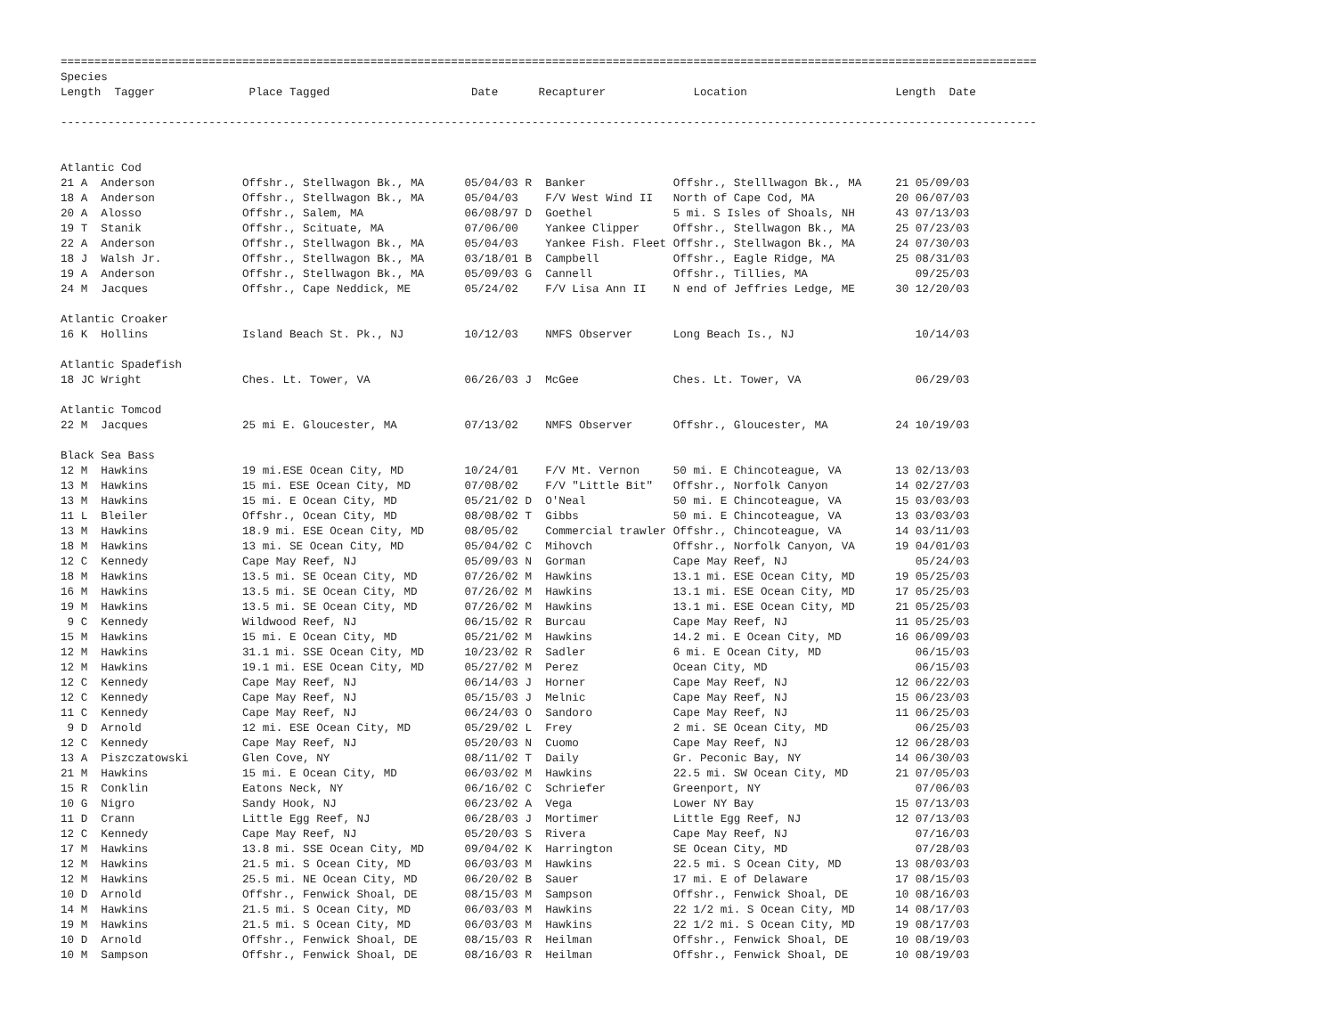=================================================================================================================================================
Species
Length  Tagger              Place Tagged                     Date      Recapturer             Location                      Length  Date

-------------------------------------------------------------------------------------------------------------------------------------------------


Atlantic Cod
21 A  Anderson             Offshr., Stellwagon Bk., MA      05/04/03 R  Banker             Offshr., Stelllwagon Bk., MA     21 05/09/03
18 A  Anderson             Offshr., Stellwagon Bk., MA      05/04/03    F/V West Wind II   North of Cape Cod, MA            20 06/07/03
20 A  Alosso               Offshr., Salem, MA               06/08/97 D  Goethel            5 mi. S Isles of Shoals, NH      43 07/13/03
19 T  Stanik               Offshr., Scituate, MA            07/06/00    Yankee Clipper     Offshr., Stellwagon Bk., MA      25 07/23/03
22 A  Anderson             Offshr., Stellwagon Bk., MA      05/04/03    Yankee Fish. Fleet Offshr., Stellwagon Bk., MA      24 07/30/03
18 J  Walsh Jr.            Offshr., Stellwagon Bk., MA      03/18/01 B  Campbell           Offshr., Eagle Ridge, MA         25 08/31/03
19 A  Anderson             Offshr., Stellwagon Bk., MA      05/09/03 G  Cannell            Offshr., Tillies, MA                09/25/03
24 M  Jacques              Offshr., Cape Neddick, ME        05/24/02    F/V Lisa Ann II    N end of Jeffries Ledge, ME      30 12/20/03

Atlantic Croaker
16 K  Hollins              Island Beach St. Pk., NJ         10/12/03    NMFS Observer      Long Beach Is., NJ                  10/14/03

Atlantic Spadefish
18 JC Wright               Ches. Lt. Tower, VA              06/26/03 J  McGee              Ches. Lt. Tower, VA                 06/29/03

Atlantic Tomcod
22 M  Jacques              25 mi E. Gloucester, MA          07/13/02    NMFS Observer      Offshr., Gloucester, MA          24 10/19/03

Black Sea Bass
12 M  Hawkins              19 mi.ESE Ocean City, MD         10/24/01    F/V Mt. Vernon     50 mi. E Chincoteague, VA        13 02/13/03
13 M  Hawkins              15 mi. ESE Ocean City, MD        07/08/02    F/V "Little Bit"   Offshr., Norfolk Canyon          14 02/27/03
13 M  Hawkins              15 mi. E Ocean City, MD          05/21/02 D  O'Neal             50 mi. E Chincoteague, VA        15 03/03/03
11 L  Bleiler              Offshr., Ocean City, MD          08/08/02 T  Gibbs              50 mi. E Chincoteague, VA        13 03/03/03
13 M  Hawkins              18.9 mi. ESE Ocean City, MD      08/05/02    Commercial trawler Offshr., Chincoteague, VA        14 03/11/03
18 M  Hawkins              13 mi. SE Ocean City, MD         05/04/02 C  Mihovch            Offshr., Norfolk Canyon, VA      19 04/01/03
12 C  Kennedy              Cape May Reef, NJ                05/09/03 N  Gorman             Cape May Reef, NJ                   05/24/03
18 M  Hawkins              13.5 mi. SE Ocean City, MD       07/26/02 M  Hawkins            13.1 mi. ESE Ocean City, MD      19 05/25/03
16 M  Hawkins              13.5 mi. SE Ocean City, MD       07/26/02 M  Hawkins            13.1 mi. ESE Ocean City, MD      17 05/25/03
19 M  Hawkins              13.5 mi. SE Ocean City, MD       07/26/02 M  Hawkins            13.1 mi. ESE Ocean City, MD      21 05/25/03
 9 C  Kennedy              Wildwood Reef, NJ                06/15/02 R  Burcau             Cape May Reef, NJ                11 05/25/03
15 M  Hawkins              15 mi. E Ocean City, MD          05/21/02 M  Hawkins            14.2 mi. E Ocean City, MD        16 06/09/03
12 M  Hawkins              31.1 mi. SSE Ocean City, MD      10/23/02 R  Sadler             6 mi. E Ocean City, MD              06/15/03
12 M  Hawkins              19.1 mi. ESE Ocean City, MD      05/27/02 M  Perez              Ocean City, MD                      06/15/03
12 C  Kennedy              Cape May Reef, NJ                06/14/03 J  Horner             Cape May Reef, NJ                12 06/22/03
12 C  Kennedy              Cape May Reef, NJ                05/15/03 J  Melnic             Cape May Reef, NJ                15 06/23/03
11 C  Kennedy              Cape May Reef, NJ                06/24/03 O  Sandoro            Cape May Reef, NJ                11 06/25/03
 9 D  Arnold               12 mi. ESE Ocean City, MD        05/29/02 L  Frey               2 mi. SE Ocean City, MD             06/25/03
12 C  Kennedy              Cape May Reef, NJ                05/20/03 N  Cuomo              Cape May Reef, NJ                12 06/28/03
13 A  Piszczatowski        Glen Cove, NY                    08/11/02 T  Daily              Gr. Peconic Bay, NY              14 06/30/03
21 M  Hawkins              15 mi. E Ocean City, MD          06/03/02 M  Hawkins            22.5 mi. SW Ocean City, MD       21 07/05/03
15 R  Conklin              Eatons Neck, NY                  06/16/02 C  Schriefer          Greenport, NY                       07/06/03
10 G  Nigro                Sandy Hook, NJ                   06/23/02 A  Vega               Lower NY Bay                     15 07/13/03
11 D  Crann                Little Egg Reef, NJ              06/28/03 J  Mortimer           Little Egg Reef, NJ              12 07/13/03
12 C  Kennedy              Cape May Reef, NJ                05/20/03 S  Rivera             Cape May Reef, NJ                   07/16/03
17 M  Hawkins              13.8 mi. SSE Ocean City, MD      09/04/02 K  Harrington         SE Ocean City, MD                   07/28/03
12 M  Hawkins              21.5 mi. S Ocean City, MD        06/03/03 M  Hawkins            22.5 mi. S Ocean City, MD        13 08/03/03
12 M  Hawkins              25.5 mi. NE Ocean City, MD       06/20/02 B  Sauer              17 mi. E of Delaware             17 08/15/03
10 D  Arnold               Offshr., Fenwick Shoal, DE       08/15/03 M  Sampson            Offshr., Fenwick Shoal, DE       10 08/16/03
14 M  Hawkins              21.5 mi. S Ocean City, MD        06/03/03 M  Hawkins            22 1/2 mi. S Ocean City, MD      14 08/17/03
19 M  Hawkins              21.5 mi. S Ocean City, MD        06/03/03 M  Hawkins            22 1/2 mi. S Ocean City, MD      19 08/17/03
10 D  Arnold               Offshr., Fenwick Shoal, DE       08/15/03 R  Heilman            Offshr., Fenwick Shoal, DE       10 08/19/03
10 M  Sampson              Offshr., Fenwick Shoal, DE       08/16/03 R  Heilman            Offshr., Fenwick Shoal, DE       10 08/19/03